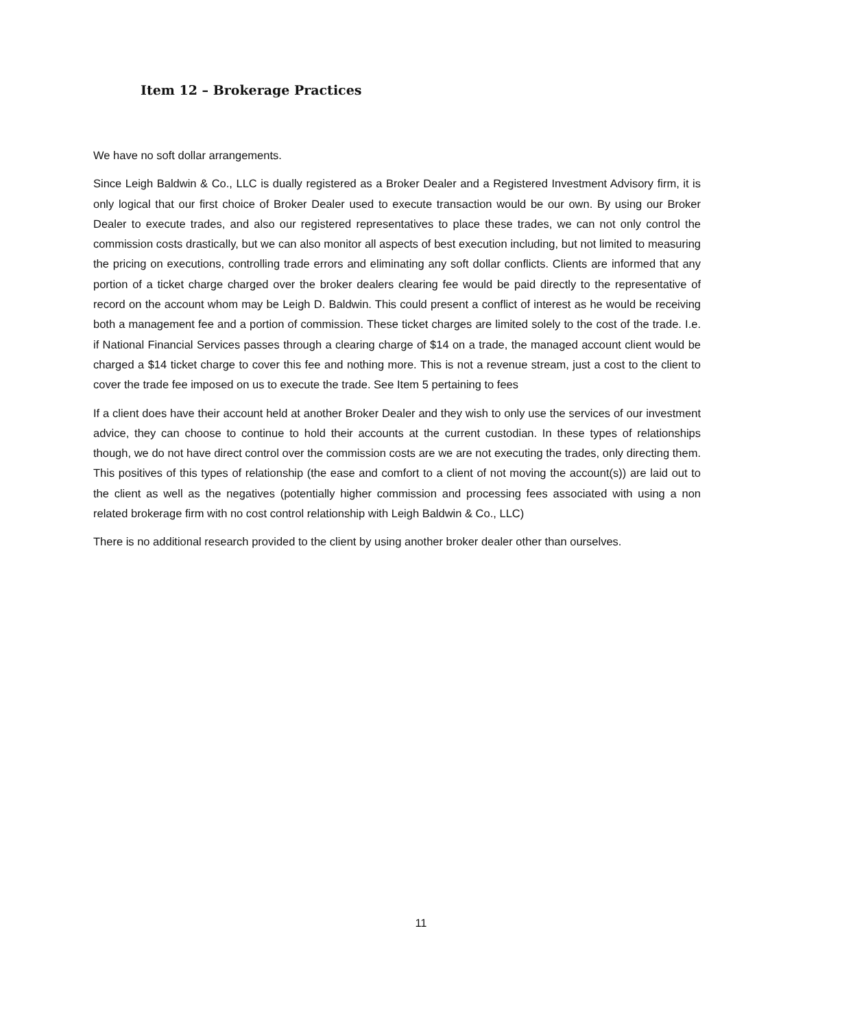Item 12 – Brokerage Practices
We have no soft dollar arrangements.
Since Leigh Baldwin & Co., LLC is dually registered as a Broker Dealer and a Registered Investment Advisory firm, it is only logical that our first choice of Broker Dealer used to execute transaction would be our own. By using our Broker Dealer to execute trades, and also our registered representatives to place these trades, we can not only control the commission costs drastically, but we can also monitor all aspects of best execution including, but not limited to measuring the pricing on executions, controlling trade errors and eliminating any soft dollar conflicts. Clients are informed that any portion of a ticket charge charged over the broker dealers clearing fee would be paid directly to the representative of record on the account whom may be Leigh D. Baldwin. This could present a conflict of interest as he would be receiving both a management fee and a portion of commission. These ticket charges are limited solely to the cost of the trade. I.e. if National Financial Services passes through a clearing charge of $14 on a trade, the managed account client would be charged a $14 ticket charge to cover this fee and nothing more. This is not a revenue stream, just a cost to the client to cover the trade fee imposed on us to execute the trade. See Item 5 pertaining to fees
If a client does have their account held at another Broker Dealer and they wish to only use the services of our investment advice, they can choose to continue to hold their accounts at the current custodian. In these types of relationships though, we do not have direct control over the commission costs are we are not executing the trades, only directing them. This positives of this types of relationship (the ease and comfort to a client of not moving the account(s)) are laid out to the client as well as the negatives (potentially higher commission and processing fees associated with using a non related brokerage firm with no cost control relationship with Leigh Baldwin & Co., LLC)
There is no additional research provided to the client by using another broker dealer other than ourselves.
11